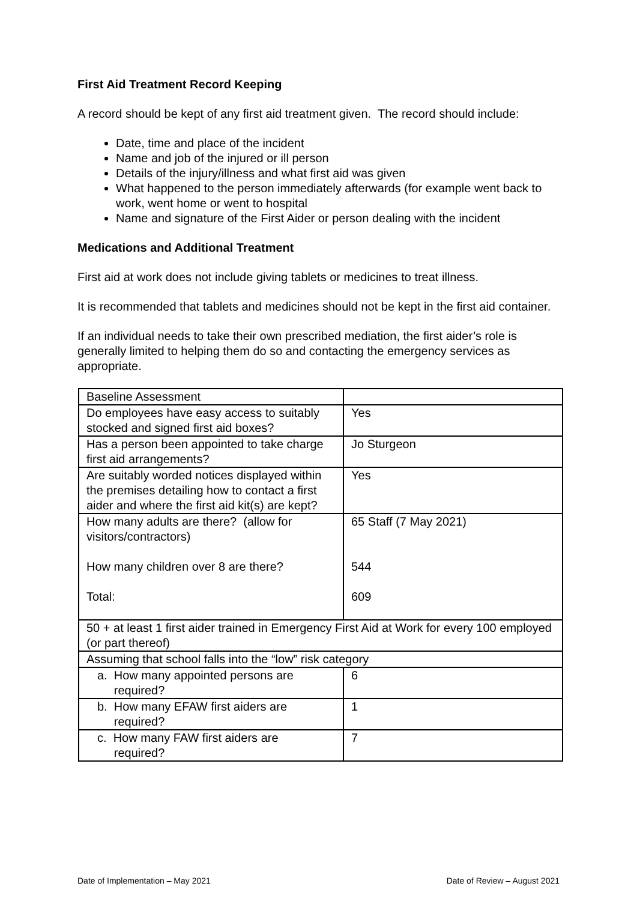First Aid Treatment Record Keeping
A record should be kept of any first aid treatment given. The record should include:
Date, time and place of the incident
Name and job of the injured or ill person
Details of the injury/illness and what first aid was given
What happened to the person immediately afterwards (for example went back to work, went home or went to hospital
Name and signature of the First Aider or person dealing with the incident
Medications and Additional Treatment
First aid at work does not include giving tablets or medicines to treat illness.
It is recommended that tablets and medicines should not be kept in the first aid container.
If an individual needs to take their own prescribed mediation, the first aider’s role is generally limited to helping them do so and contacting the emergency services as appropriate.
| Baseline Assessment | |
| Do employees have easy access to suitably stocked and signed first aid boxes? | Yes |
| Has a person been appointed to take charge first aid arrangements? | Jo Sturgeon |
| Are suitably worded notices displayed within the premises detailing how to contact a first aider and where the first aid kit(s) are kept? | Yes |
| How many adults are there? (allow for visitors/contractors) How many children over 8 are there? Total: | 65 Staff (7 May 2021) 544 609 |
| 50 + at least 1 first aider trained in Emergency First Aid at Work for every 100 employed (or part thereof) | |
| Assuming that school falls into the “low” risk category | |
| a. How many appointed persons are required? | 6 |
| b. How many EFAW first aiders are required? | 1 |
| c. How many FAW first aiders are required? | 7 |
Date of Implementation – May 2021 Date of Review – August 2021